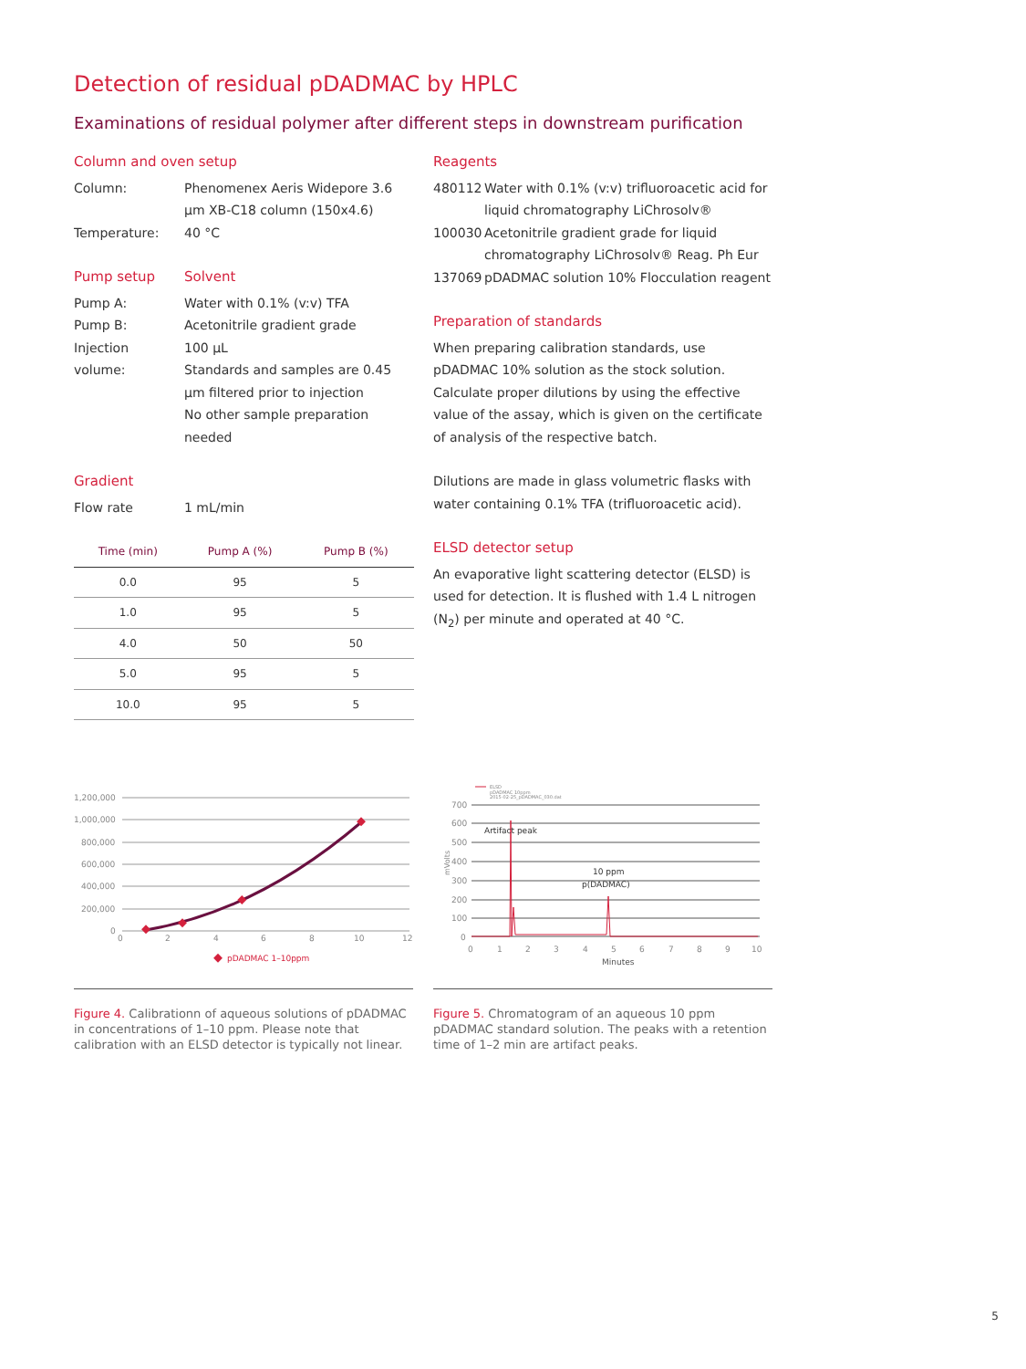Detection of residual pDADMAC by HPLC
Examinations of residual polymer after different steps in downstream purification
Column and oven setup
Column: Phenomenex Aeris Widepore 3.6 µm XB-C18 column (150x4.6)
Temperature: 40 °C
Pump setup Solvent
Pump A: Water with 0.1% (v:v) TFA
Pump B: Acetonitrile gradient grade
Injection volume: 100 µL
Standards and samples are 0.45 µm filtered prior to injection
No other sample preparation needed
Gradient
Flow rate 1 mL/min
| Time (min) | Pump A (%) | Pump B (%) |
| --- | --- | --- |
| 0.0 | 95 | 5 |
| 1.0 | 95 | 5 |
| 4.0 | 50 | 50 |
| 5.0 | 95 | 5 |
| 10.0 | 95 | 5 |
Reagents
480112 Water with 0.1% (v:v) trifluoroacetic acid for liquid chromatography LiChrosolv®
100030 Acetonitrile gradient grade for liquid chromatography LiChrosolv® Reag. Ph Eur
137069 pDADMAC solution 10% Flocculation reagent
Preparation of standards
When preparing calibration standards, use pDADMAC 10% solution as the stock solution. Calculate proper dilutions by using the effective value of the assay, which is given on the certificate of analysis of the respective batch.
Dilutions are made in glass volumetric flasks with water containing 0.1% TFA (trifluoroacetic acid).
ELSD detector setup
An evaporative light scattering detector (ELSD) is used for detection. It is flushed with 1.4 L nitrogen (N<sub>2</sub>) per minute and operated at 40 °C.
1,200,000
1,000,000
800,000
600,000
400,000
200,000
0
0
2
4
6
8
10
12
pDADMAC 1–10ppm
Figure 4. Calibrationn of aqueous solutions of pDADMAC in concentrations of 1–10 ppm. Please note that calibration with an ELSD detector is typically not linear.
ELSD
pDADMAC 10ppm
2015-02-25_pDADMAC_030.dat
700
600
500
400
300
200
100
0
mVolts
Artifact peak
10 ppm
p(DADMAC)
0
1
2
3
4
5
6
7
8
9
10
Minutes
Figure 5. Chromatogram of an aqueous 10 ppm pDADMAC standard solution. The peaks with a retention time of 1–2 min are artifact peaks.
5